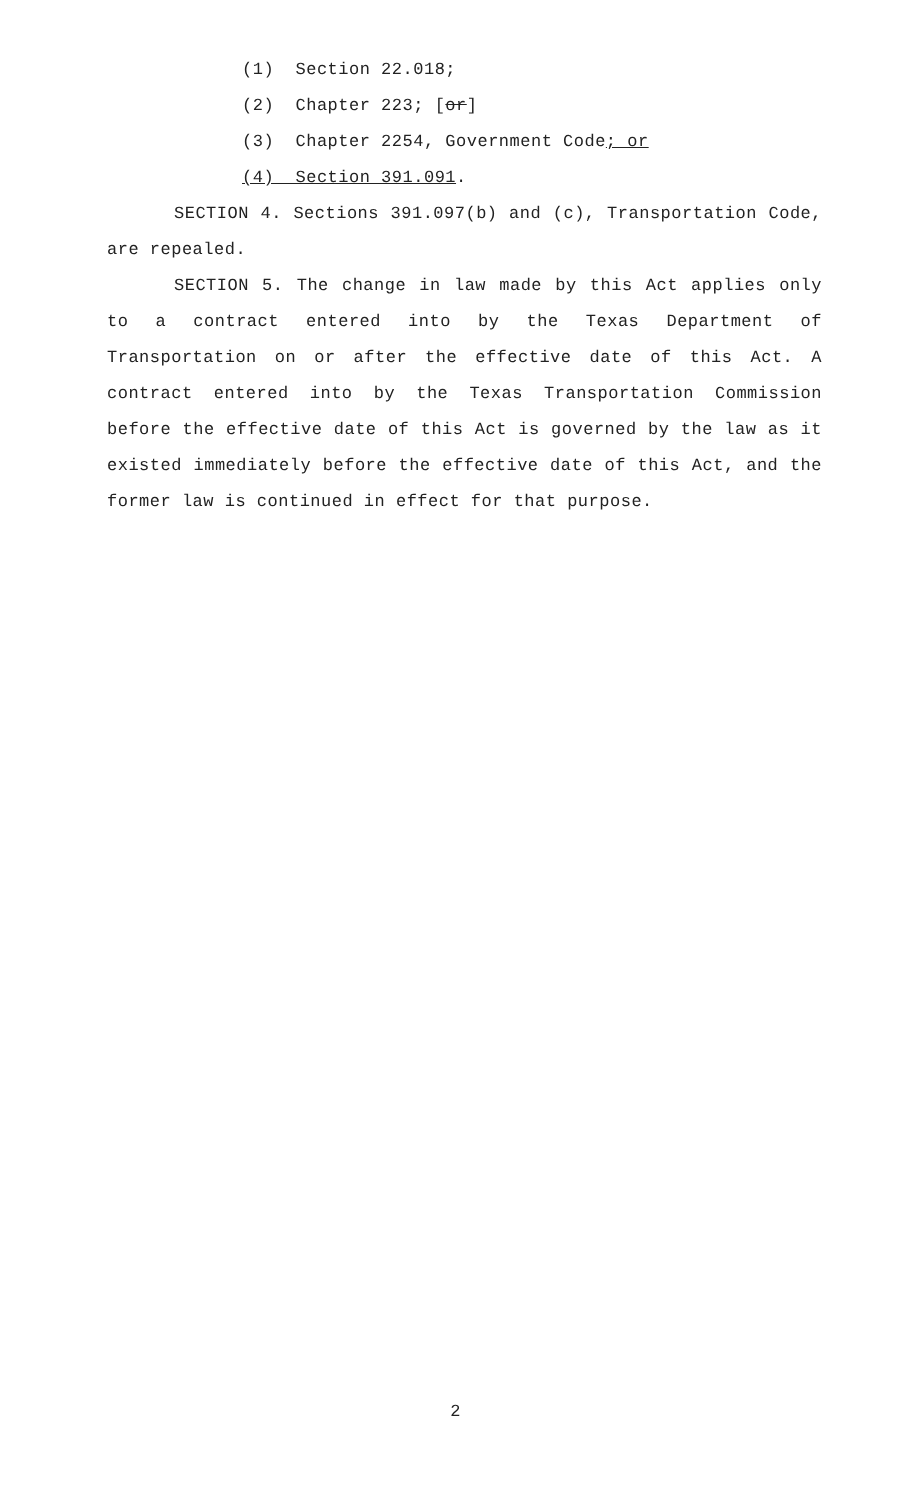(1) Section 22.018;
(2) Chapter 223; [or]
(3) Chapter 2254, Government Code; or
(4) Section 391.091.
SECTION 4. Sections 391.097(b) and (c), Transportation Code, are repealed.
SECTION 5. The change in law made by this Act applies only to a contract entered into by the Texas Department of Transportation on or after the effective date of this Act. A contract entered into by the Texas Transportation Commission before the effective date of this Act is governed by the law as it existed immediately before the effective date of this Act, and the former law is continued in effect for that purpose.
2